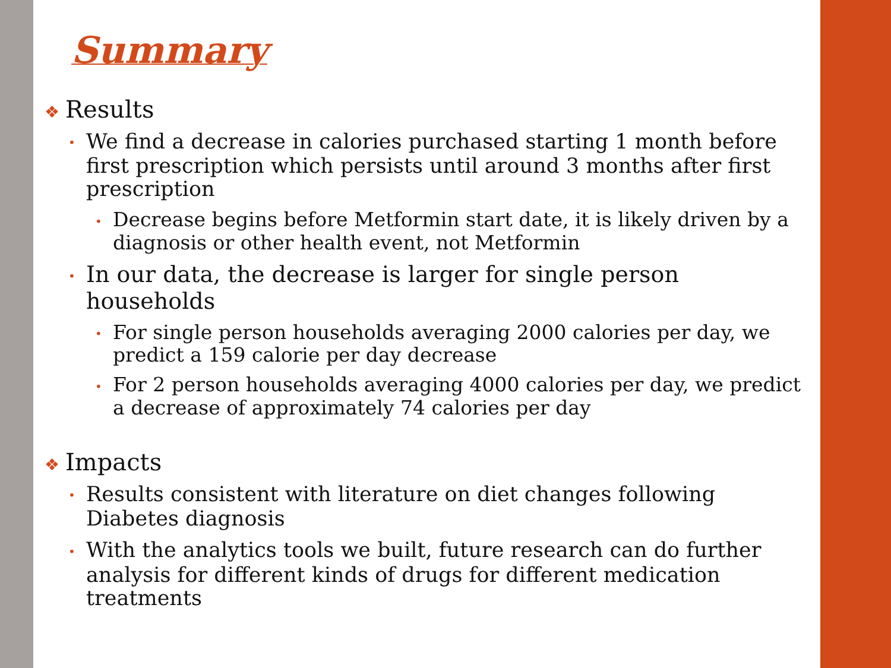Summary
❖ Results
• We find a decrease in calories purchased starting 1 month before first prescription which persists until around 3 months after first prescription
• Decrease begins before Metformin start date, it is likely driven by a diagnosis or other health event, not Metformin
• In our data, the decrease is larger for single person households
• For single person households averaging 2000 calories per day, we predict a 159 calorie per day decrease
• For 2 person households averaging 4000 calories per day, we predict a decrease of approximately 74 calories per day
❖ Impacts
• Results consistent with literature on diet changes following Diabetes diagnosis
• With the analytics tools we built, future research can do further analysis for different kinds of drugs for different medication treatments